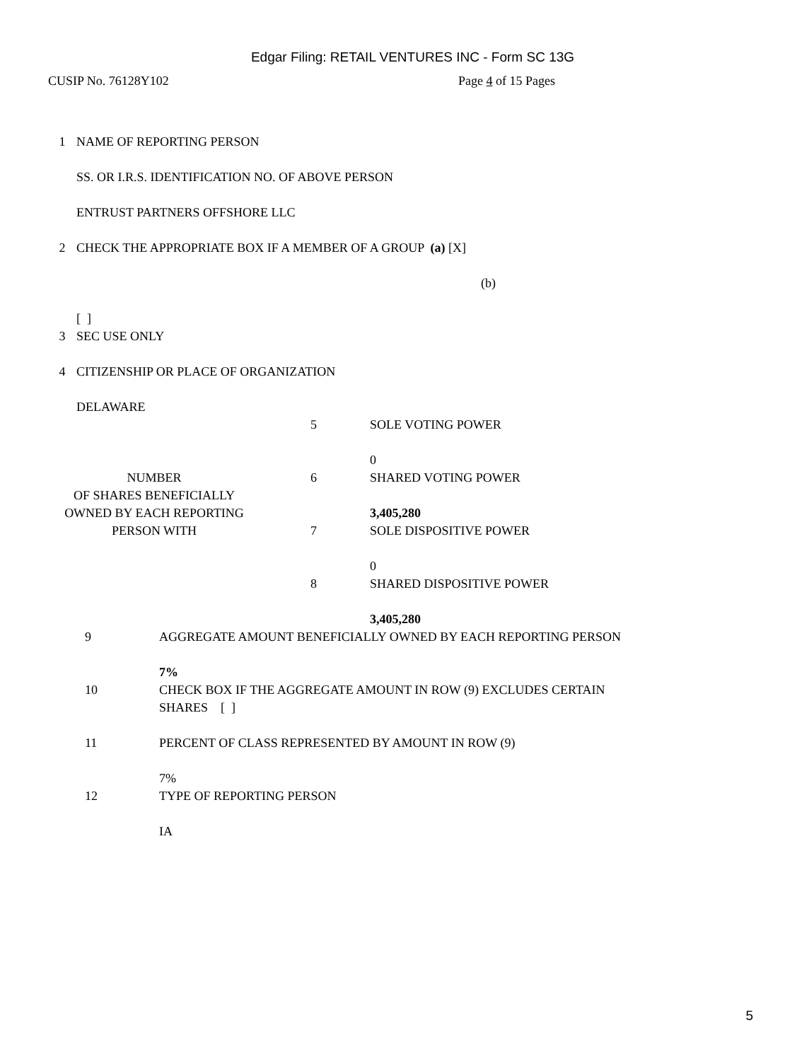Edgar Filing: RETAIL VENTURES INC - Form SC 13G
CUSIP No. 76128Y102 Page 4 of 15 Pages
1 NAME OF REPORTING PERSON
SS. OR I.R.S. IDENTIFICATION NO. OF ABOVE PERSON
ENTRUST PARTNERS OFFSHORE LLC
2 CHECK THE APPROPRIATE BOX IF A MEMBER OF A GROUP (a) [X]
(b)
[ ]
3 SEC USE ONLY
4 CITIZENSHIP OR PLACE OF ORGANIZATION
DELAWARE
| NUMBER OF SHARES BENEFICIALLY OWNED BY EACH REPORTING PERSON WITH | 5 | SOLE VOTING POWER 0 |
| | 6 | SHARED VOTING POWER 3,405,280 |
| | 7 | SOLE DISPOSITIVE POWER 0 |
| | 8 | SHARED DISPOSITIVE POWER 3,405,280 |
| 9 | AGGREGATE AMOUNT BENEFICIALLY OWNED BY EACH REPORTING PERSON 7% |
| 10 | CHECK BOX IF THE AGGREGATE AMOUNT IN ROW (9) EXCLUDES CERTAIN SHARES [ ] |
| 11 | PERCENT OF CLASS REPRESENTED BY AMOUNT IN ROW (9) 7% |
| 12 | TYPE OF REPORTING PERSON IA |
5